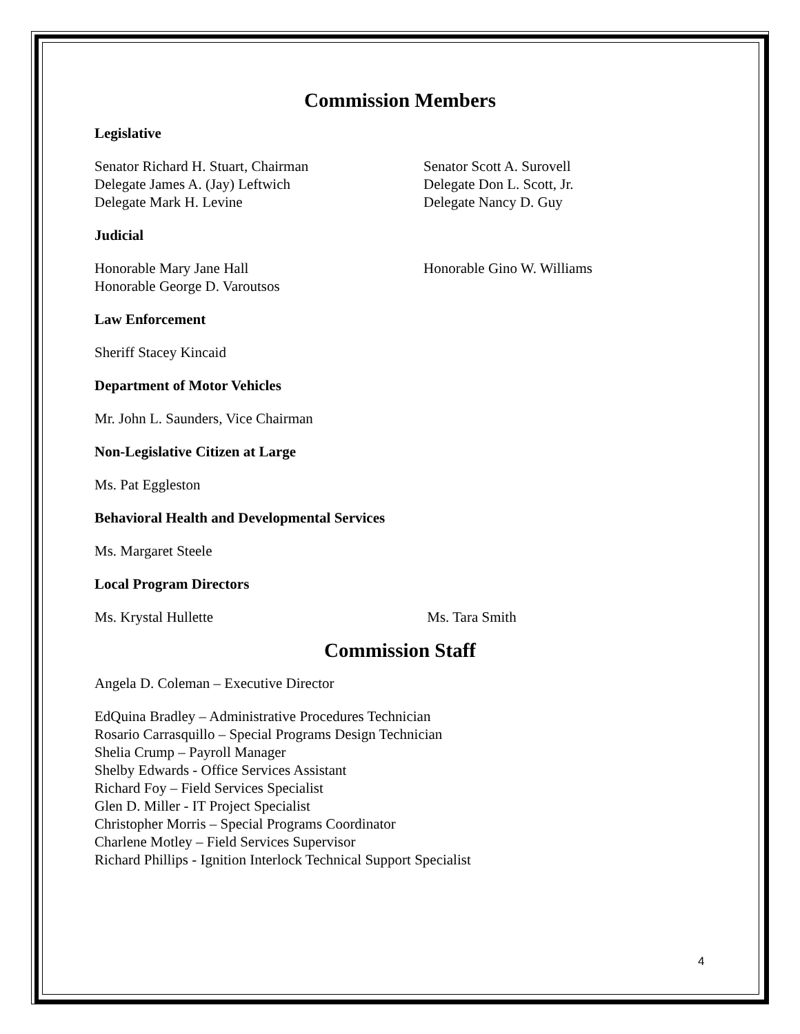Commission Members
Legislative
Senator Richard H. Stuart, Chairman
Delegate James A. (Jay) Leftwich
Delegate Mark H. Levine
Senator Scott A. Surovell
Delegate Don L. Scott, Jr.
Delegate Nancy D. Guy
Judicial
Honorable Mary Jane Hall
Honorable George D. Varoutsos
Honorable Gino W. Williams
Law Enforcement
Sheriff Stacey Kincaid
Department of Motor Vehicles
Mr. John L. Saunders, Vice Chairman
Non-Legislative Citizen at Large
Ms. Pat Eggleston
Behavioral Health and Developmental Services
Ms. Margaret Steele
Local Program Directors
Ms. Krystal Hullette Ms. Tara Smith
Commission Staff
Angela D. Coleman – Executive Director
EdQuina Bradley – Administrative Procedures Technician
Rosario Carrasquillo – Special Programs Design Technician
Shelia Crump – Payroll Manager
Shelby Edwards - Office Services Assistant
Richard Foy – Field Services Specialist
Glen D. Miller - IT Project Specialist
Christopher Morris – Special Programs Coordinator
Charlene Motley – Field Services Supervisor
Richard Phillips - Ignition Interlock Technical Support Specialist
4